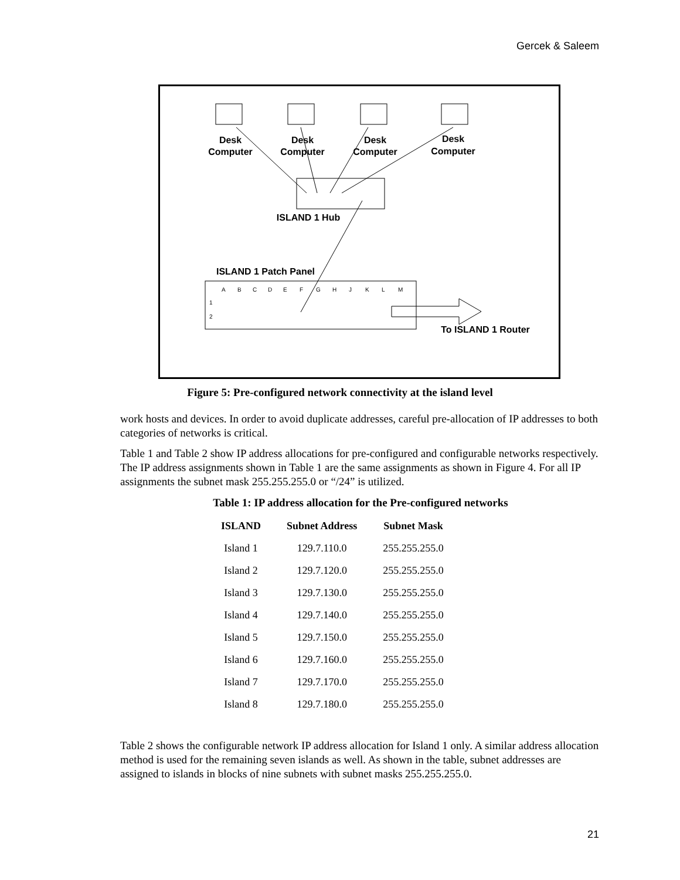Gercek & Saleem
A
B
C
D
E
F
G
H
J
K
L
M
1
2
Desk
Computer
Desk
Computer
Desk
Computer
Desk
Computer
ISLAND 1 Hub
ISLAND 1 Patch Panel
To ISLAND 1 Router
Figure 5: Pre-configured network connectivity at the island level
work hosts and devices. In order to avoid duplicate addresses, careful pre-allocation of IP addresses to both categories of networks is critical.
Table 1 and Table 2 show IP address allocations for pre-configured and configurable networks respectively. The IP address assignments shown in Table 1 are the same assignments as shown in Figure 4. For all IP assignments the subnet mask 255.255.255.0 or “/24” is utilized.
Table 1: IP address allocation for the Pre-configured networks
| ISLAND | Subnet Address | Subnet Mask |
| --- | --- | --- |
| Island 1 | 129.7.110.0 | 255.255.255.0 |
| Island 2 | 129.7.120.0 | 255.255.255.0 |
| Island 3 | 129.7.130.0 | 255.255.255.0 |
| Island 4 | 129.7.140.0 | 255.255.255.0 |
| Island 5 | 129.7.150.0 | 255.255.255.0 |
| Island 6 | 129.7.160.0 | 255.255.255.0 |
| Island 7 | 129.7.170.0 | 255.255.255.0 |
| Island 8 | 129.7.180.0 | 255.255.255.0 |
Table 2 shows the configurable network IP address allocation for Island 1 only. A similar address allocation method is used for the remaining seven islands as well. As shown in the table, subnet addresses are assigned to islands in blocks of nine subnets with subnet masks 255.255.255.0.
21